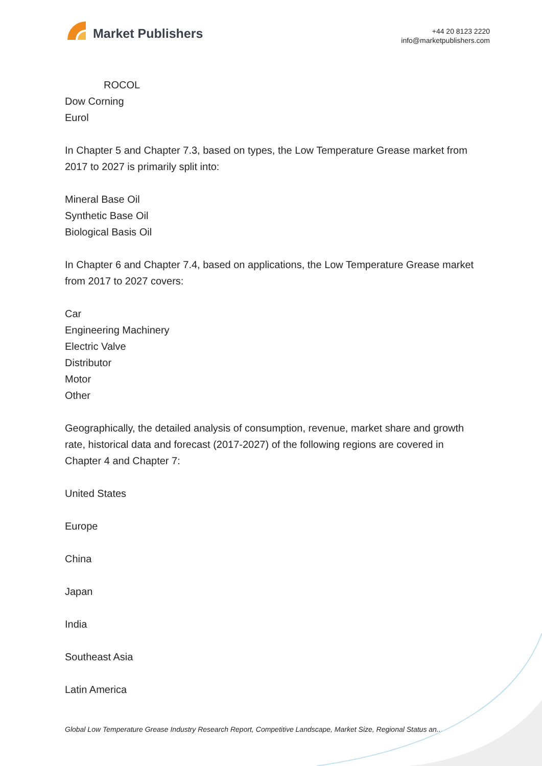Market Publishers
+44 20 8123 2220
info@marketpublishers.com
ROCOL
Dow Corning
Eurol
In Chapter 5 and Chapter 7.3, based on types, the Low Temperature Grease market from 2017 to 2027 is primarily split into:
Mineral Base Oil
Synthetic Base Oil
Biological Basis Oil
In Chapter 6 and Chapter 7.4, based on applications, the Low Temperature Grease market from 2017 to 2027 covers:
Car
Engineering Machinery
Electric Valve
Distributor
Motor
Other
Geographically, the detailed analysis of consumption, revenue, market share and growth rate, historical data and forecast (2017-2027) of the following regions are covered in Chapter 4 and Chapter 7:
United States
Europe
China
Japan
India
Southeast Asia
Latin America
Global Low Temperature Grease Industry Research Report, Competitive Landscape, Market Size, Regional Status an...